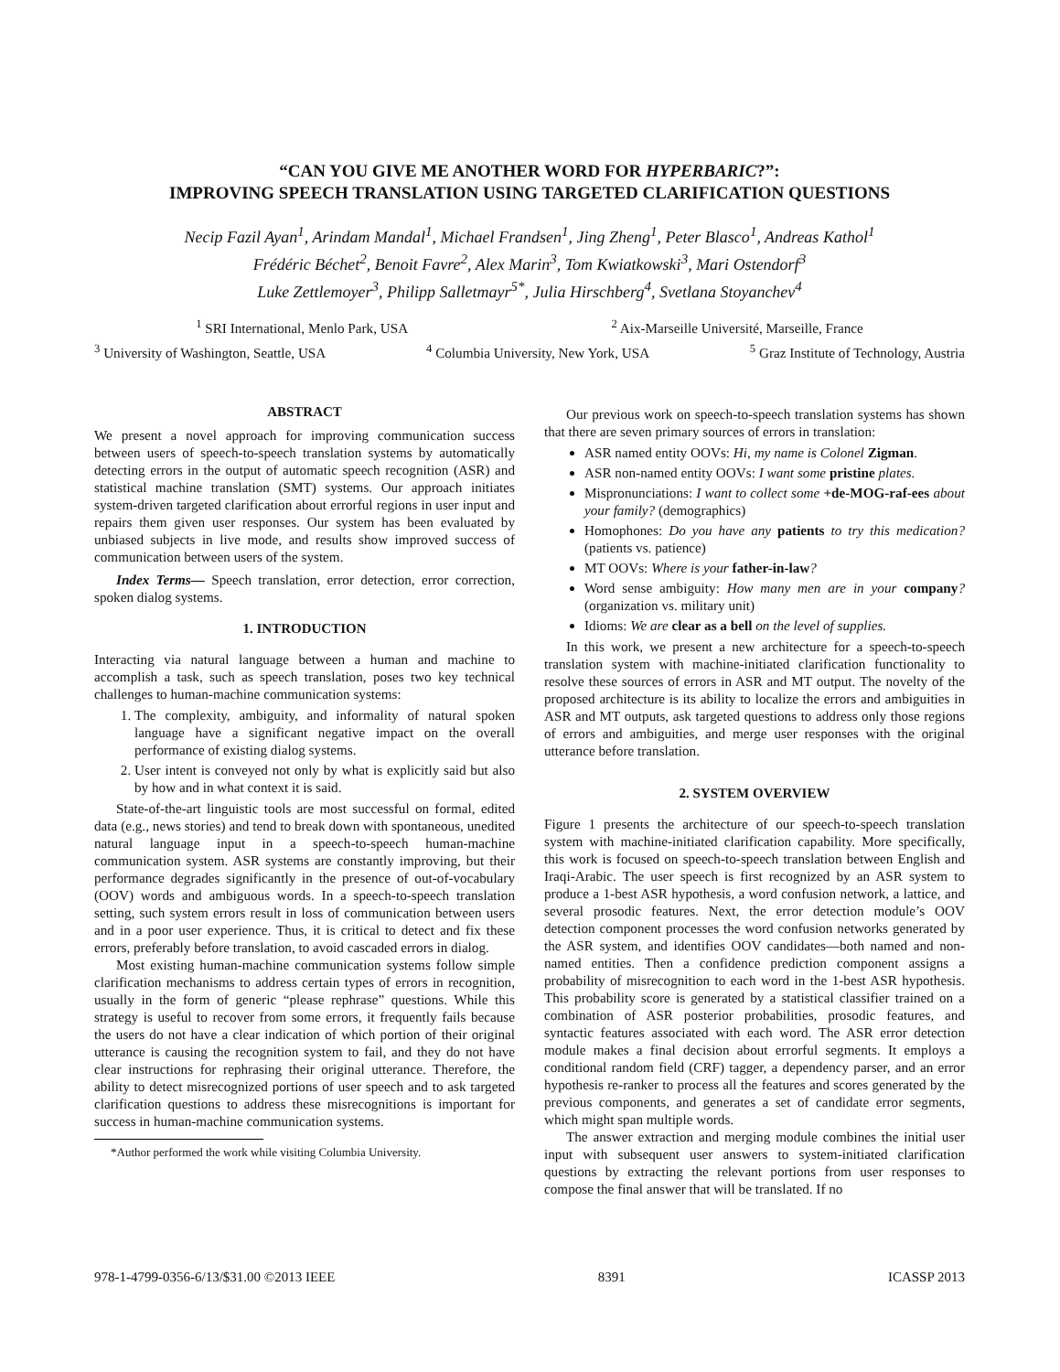“CAN YOU GIVE ME ANOTHER WORD FOR HYPERBARIC?”:
IMPROVING SPEECH TRANSLATION USING TARGETED CLARIFICATION QUESTIONS
Necip Fazil Ayan<sup>1</sup>, Arindam Mandal<sup>1</sup>, Michael Frandsen<sup>1</sup>, Jing Zheng<sup>1</sup>, Peter Blasco<sup>1</sup>, Andreas Kathol<sup>1</sup>
Frédéric Béchet<sup>2</sup>, Benoit Favre<sup>2</sup>, Alex Marin<sup>3</sup>, Tom Kwiatkowski<sup>3</sup>, Mari Ostendorf<sup>3</sup>
Luke Zettlemoyer<sup>3</sup>, Philipp Salletmayr<sup>5*</sup>, Julia Hirschberg<sup>4</sup>, Svetlana Stoyanchev<sup>4</sup>
<sup>1</sup> SRI International, Menlo Park, USA <sup>2</sup> Aix-Marseille Université, Marseille, France
<sup>3</sup> University of Washington, Seattle, USA <sup>4</sup> Columbia University, New York, USA <sup>5</sup> Graz Institute of Technology, Austria
ABSTRACT
We present a novel approach for improving communication success between users of speech-to-speech translation systems by automatically detecting errors in the output of automatic speech recognition (ASR) and statistical machine translation (SMT) systems. Our approach initiates system-driven targeted clarification about errorful regions in user input and repairs them given user responses. Our system has been evaluated by unbiased subjects in live mode, and results show improved success of communication between users of the system.
Index Terms— Speech translation, error detection, error correction, spoken dialog systems.
1. INTRODUCTION
Interacting via natural language between a human and machine to accomplish a task, such as speech translation, poses two key technical challenges to human-machine communication systems:
1. The complexity, ambiguity, and informality of natural spoken language have a significant negative impact on the overall performance of existing dialog systems.
2. User intent is conveyed not only by what is explicitly said but also by how and in what context it is said.
State-of-the-art linguistic tools are most successful on formal, edited data (e.g., news stories) and tend to break down with spontaneous, unedited natural language input in a speech-to-speech human-machine communication system. ASR systems are constantly improving, but their performance degrades significantly in the presence of out-of-vocabulary (OOV) words and ambiguous words. In a speech-to-speech translation setting, such system errors result in loss of communication between users and in a poor user experience. Thus, it is critical to detect and fix these errors, preferably before translation, to avoid cascaded errors in dialog.
Most existing human-machine communication systems follow simple clarification mechanisms to address certain types of errors in recognition, usually in the form of generic “please rephrase” questions. While this strategy is useful to recover from some errors, it frequently fails because the users do not have a clear indication of which portion of their original utterance is causing the recognition system to fail, and they do not have clear instructions for rephrasing their original utterance. Therefore, the ability to detect misrecognized portions of user speech and to ask targeted clarification questions to address these misrecognitions is important for success in human-machine communication systems.
*Author performed the work while visiting Columbia University.
Our previous work on speech-to-speech translation systems has shown that there are seven primary sources of errors in translation:
ASR named entity OOVs: Hi, my name is Colonel Zigman.
ASR non-named entity OOVs: I want some pristine plates.
Mispronunciations: I want to collect some +de-MOG-raf-ees about your family? (demographics)
Homophones: Do you have any patients to try this medication? (patients vs. patience)
MT OOVs: Where is your father-in-law?
Word sense ambiguity: How many men are in your company? (organization vs. military unit)
Idioms: We are clear as a bell on the level of supplies.
In this work, we present a new architecture for a speech-to-speech translation system with machine-initiated clarification functionality to resolve these sources of errors in ASR and MT output. The novelty of the proposed architecture is its ability to localize the errors and ambiguities in ASR and MT outputs, ask targeted questions to address only those regions of errors and ambiguities, and merge user responses with the original utterance before translation.
2. SYSTEM OVERVIEW
Figure 1 presents the architecture of our speech-to-speech translation system with machine-initiated clarification capability. More specifically, this work is focused on speech-to-speech translation between English and Iraqi-Arabic. The user speech is first recognized by an ASR system to produce a 1-best ASR hypothesis, a word confusion network, a lattice, and several prosodic features. Next, the error detection module’s OOV detection component processes the word confusion networks generated by the ASR system, and identifies OOV candidates—both named and non-named entities. Then a confidence prediction component assigns a probability of misrecognition to each word in the 1-best ASR hypothesis. This probability score is generated by a statistical classifier trained on a combination of ASR posterior probabilities, prosodic features, and syntactic features associated with each word. The ASR error detection module makes a final decision about errorful segments. It employs a conditional random field (CRF) tagger, a dependency parser, and an error hypothesis re-ranker to process all the features and scores generated by the previous components, and generates a set of candidate error segments, which might span multiple words.
The answer extraction and merging module combines the initial user input with subsequent user answers to system-initiated clarification questions by extracting the relevant portions from user responses to compose the final answer that will be translated. If no
978-1-4799-0356-6/13/$31.00 ©2013 IEEE 8391 ICASSP 2013